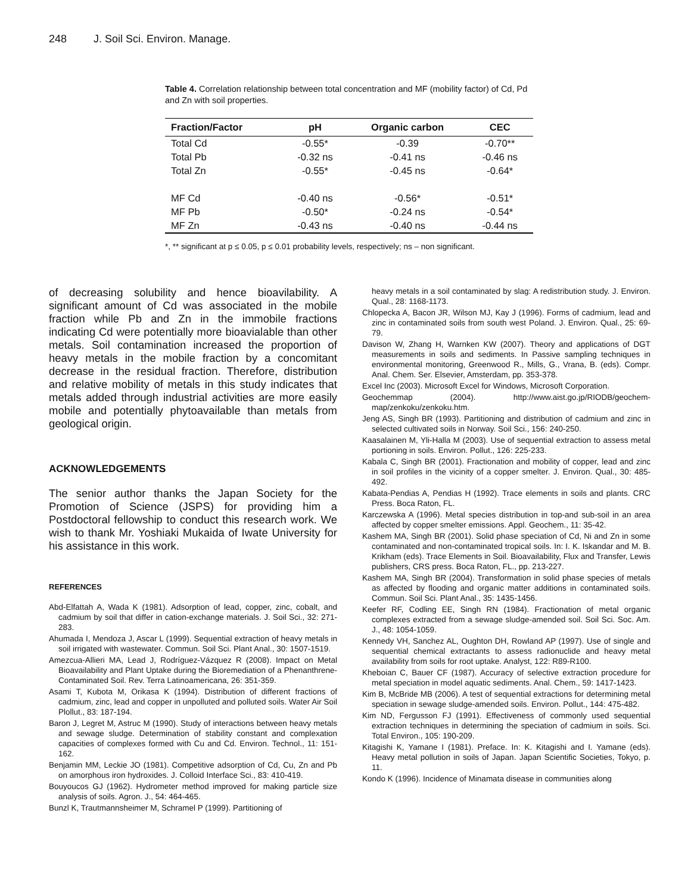248 J. Soil Sci. Environ. Manage.
Table 4. Correlation relationship between total concentration and MF (mobility factor) of Cd, Pd and Zn with soil properties.
| Fraction/Factor | pH | Organic carbon | CEC |
| --- | --- | --- | --- |
| Total Cd | -0.55* | -0.39 | -0.70** |
| Total Pb | -0.32 ns | -0.41 ns | -0.46 ns |
| Total Zn | -0.55* | -0.45 ns | -0.64* |
| MF Cd | -0.40 ns | -0.56* | -0.51* |
| MF Pb | -0.50* | -0.24 ns | -0.54* |
| MF Zn | -0.43 ns | -0.40 ns | -0.44 ns |
*, ** significant at p ≤ 0.05, p ≤ 0.01 probability levels, respectively; ns – non significant.
of decreasing solubility and hence bioavilability. A significant amount of Cd was associated in the mobile fraction while Pb and Zn in the immobile fractions indicating Cd were potentially more bioavialable than other metals. Soil contamination increased the proportion of heavy metals in the mobile fraction by a concomitant decrease in the residual fraction. Therefore, distribution and relative mobility of metals in this study indicates that metals added through industrial activities are more easily mobile and potentially phytoavailable than metals from geological origin.
ACKNOWLEDGEMENTS
The senior author thanks the Japan Society for the Promotion of Science (JSPS) for providing him a Postdoctoral fellowship to conduct this research work. We wish to thank Mr. Yoshiaki Mukaida of Iwate University for his assistance in this work.
REFERENCES
Abd-Elfattah A, Wada K (1981). Adsorption of lead, copper, zinc, cobalt, and cadmium by soil that differ in cation-exchange materials. J. Soil Sci., 32: 271-283.
Ahumada I, Mendoza J, Ascar L (1999). Sequential extraction of heavy metals in soil irrigated with wastewater. Commun. Soil Sci. Plant Anal., 30: 1507-1519.
Amezcua-Allieri MA, Lead J, Rodríguez-Vázquez R (2008). Impact on Metal Bioavailability and Plant Uptake during the Bioremediation of a Phenanthrene-Contaminated Soil. Rev. Terra Latinoamericana, 26: 351-359.
Asami T, Kubota M, Orikasa K (1994). Distribution of different fractions of cadmium, zinc, lead and copper in unpolluted and polluted soils. Water Air Soil Plollut., 83: 187-194.
Baron J, Legret M, Astruc M (1990). Study of interactions between heavy metals and sewage sludge. Determination of stability constant and complexation capacities of complexes formed with Cu and Cd. Environ. Technol., 11: 151-162.
Benjamin MM, Leckie JO (1981). Competitive adsorption of Cd, Cu, Zn and Pb on amorphous iron hydroxides. J. Colloid Interface Sci., 83: 410-419.
Bouyoucos GJ (1962). Hydrometer method improved for making particle size analysis of soils. Agron. J., 54: 464-465.
Bunzl K, Trautmannsheimer M, Schramel P (1999). Partitioning of
heavy metals in a soil contaminated by slag: A redistribution study. J. Environ. Qual., 28: 1168-1173.
Chlopecka A, Bacon JR, Wilson MJ, Kay J (1996). Forms of cadmium, lead and zinc in contaminated soils from south west Poland. J. Environ. Qual., 25: 69-79.
Davison W, Zhang H, Warnken KW (2007). Theory and applications of DGT measurements in soils and sediments. In Passive sampling techniques in environmental monitoring, Greenwood R., Mills, G., Vrana, B. (eds). Compr. Anal. Chem. Ser. Elsevier, Amsterdam, pp. 353-378.
Excel Inc (2003). Microsoft Excel for Windows, Microsoft Corporation.
Geochemmap (2004). http://www.aist.go.jp/RIODB/geochem-map/zenkoku/zenkoku.htm.
Jeng AS, Singh BR (1993). Partitioning and distribution of cadmium and zinc in selected cultivated soils in Norway. Soil Sci., 156: 240-250.
Kaasalainen M, Yli-Halla M (2003). Use of sequential extraction to assess metal portioning in soils. Environ. Pollut., 126: 225-233.
Kabala C, Singh BR (2001). Fractionation and mobility of copper, lead and zinc in soil profiles in the vicinity of a copper smelter. J. Environ. Qual., 30: 485-492.
Kabata-Pendias A, Pendias H (1992). Trace elements in soils and plants. CRC Press. Boca Raton, FL.
Karczewska A (1996). Metal species distribution in top-and sub-soil in an area affected by copper smelter emissions. Appl. Geochem., 11: 35-42.
Kashem MA, Singh BR (2001). Solid phase speciation of Cd, Ni and Zn in some contaminated and non-contaminated tropical soils. In: I. K. Iskandar and M. B. Krikham (eds). Trace Elements in Soil. Bioavailability, Flux and Transfer, Lewis publishers, CRS press. Boca Raton, FL., pp. 213-227.
Kashem MA, Singh BR (2004). Transformation in solid phase species of metals as affected by flooding and organic matter additions in contaminated soils. Commun. Soil Sci. Plant Anal., 35: 1435-1456.
Keefer RF, Codling EE, Singh RN (1984). Fractionation of metal organic complexes extracted from a sewage sludge-amended soil. Soil Sci. Soc. Am. J., 48: 1054-1059.
Kennedy VH, Sanchez AL, Oughton DH, Rowland AP (1997). Use of single and sequential chemical extractants to assess radionuclide and heavy metal availability from soils for root uptake. Analyst, 122: R89-R100.
Kheboian C, Bauer CF (1987). Accuracy of selective extraction procedure for metal speciation in model aquatic sediments. Anal. Chem., 59: 1417-1423.
Kim B, McBride MB (2006). A test of sequential extractions for determining metal speciation in sewage sludge-amended soils. Environ. Pollut., 144: 475-482.
Kim ND, Fergusson FJ (1991). Effectiveness of commonly used sequential extraction techniques in determining the speciation of cadmium in soils. Sci. Total Environ., 105: 190-209.
Kitagishi K, Yamane I (1981). Preface. In: K. Kitagishi and I. Yamane (eds). Heavy metal pollution in soils of Japan. Japan Scientific Societies, Tokyo, p. 11.
Kondo K (1996). Incidence of Minamata disease in communities along